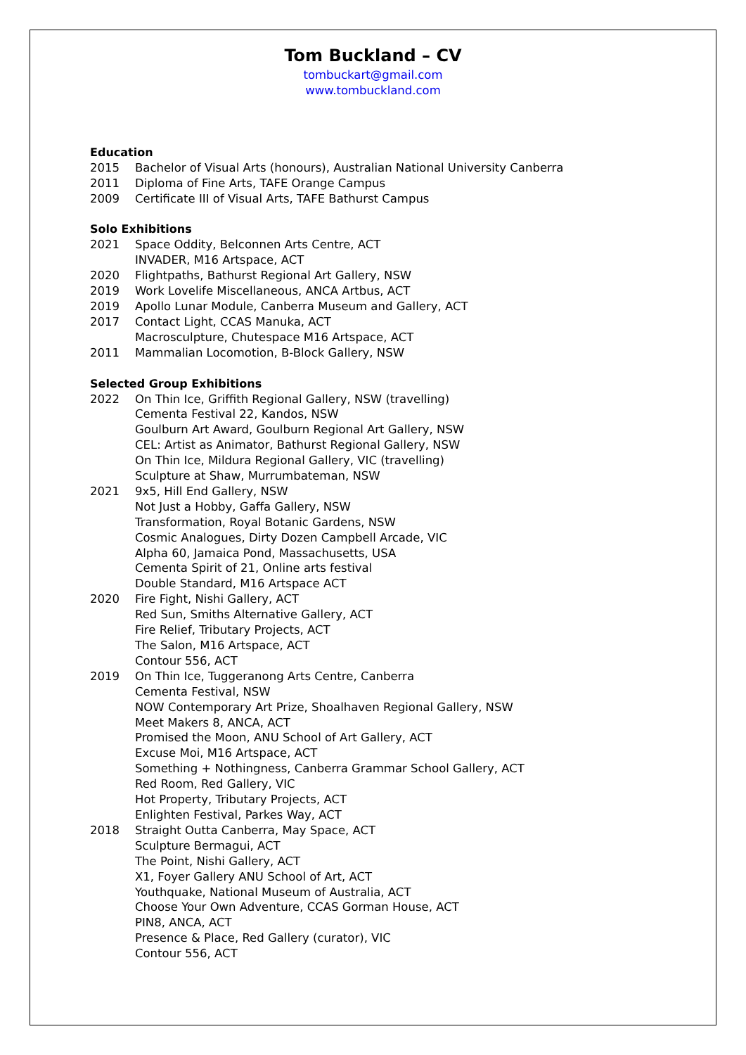Tom Buckland – CV
tombuckart@gmail.com
www.tombuckland.com
Education
2015 Bachelor of Visual Arts (honours), Australian National University Canberra
2011 Diploma of Fine Arts, TAFE Orange Campus
2009 Certificate III of Visual Arts, TAFE Bathurst Campus
Solo Exhibitions
2021 Space Oddity, Belconnen Arts Centre, ACT
INVADER, M16 Artspace, ACT
2020 Flightpaths, Bathurst Regional Art Gallery, NSW
2019 Work Lovelife Miscellaneous, ANCA Artbus, ACT
2019 Apollo Lunar Module, Canberra Museum and Gallery, ACT
2017 Contact Light, CCAS Manuka, ACT
Macrosculpture, Chutespace M16 Artspace, ACT
2011 Mammalian Locomotion, B-Block Gallery, NSW
Selected Group Exhibitions
2022 On Thin Ice, Griffith Regional Gallery, NSW (travelling)
Cementa Festival 22, Kandos, NSW
Goulburn Art Award, Goulburn Regional Art Gallery, NSW
CEL: Artist as Animator, Bathurst Regional Gallery, NSW
On Thin Ice, Mildura Regional Gallery, VIC (travelling)
Sculpture at Shaw, Murrumbateman, NSW
2021 9x5, Hill End Gallery, NSW
Not Just a Hobby, Gaffa Gallery, NSW
Transformation, Royal Botanic Gardens, NSW
Cosmic Analogues, Dirty Dozen Campbell Arcade, VIC
Alpha 60, Jamaica Pond, Massachusetts, USA
Cementa Spirit of 21, Online arts festival
Double Standard, M16 Artspace ACT
2020 Fire Fight, Nishi Gallery, ACT
Red Sun, Smiths Alternative Gallery, ACT
Fire Relief, Tributary Projects, ACT
The Salon, M16 Artspace, ACT
Contour 556, ACT
2019 On Thin Ice, Tuggeranong Arts Centre, Canberra
Cementa Festival, NSW
NOW Contemporary Art Prize, Shoalhaven Regional Gallery, NSW
Meet Makers 8, ANCA, ACT
Promised the Moon, ANU School of Art Gallery, ACT
Excuse Moi, M16 Artspace, ACT
Something + Nothingness, Canberra Grammar School Gallery, ACT
Red Room, Red Gallery, VIC
Hot Property, Tributary Projects, ACT
Enlighten Festival, Parkes Way, ACT
2018 Straight Outta Canberra, May Space, ACT
Sculpture Bermagui, ACT
The Point, Nishi Gallery, ACT
X1, Foyer Gallery ANU School of Art, ACT
Youthquake, National Museum of Australia, ACT
Choose Your Own Adventure, CCAS Gorman House, ACT
PIN8, ANCA, ACT
Presence & Place, Red Gallery (curator), VIC
Contour 556, ACT